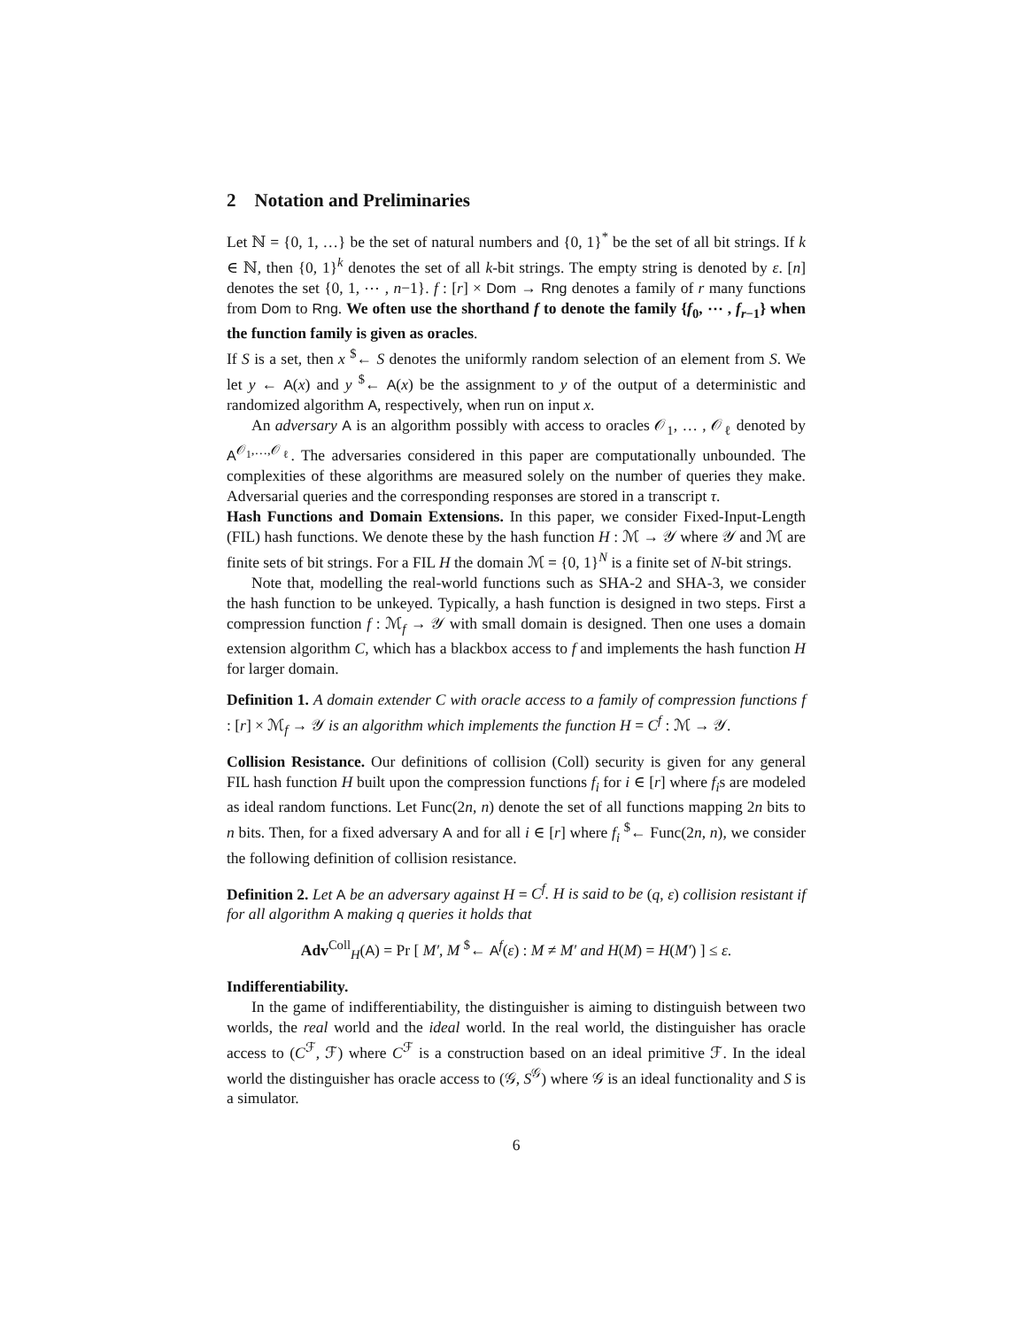2 Notation and Preliminaries
Let ℕ = {0, 1, …} be the set of natural numbers and {0, 1}<sup>*</sup> be the set of all bit strings. If k ∈ ℕ, then {0, 1}<sup>k</sup> denotes the set of all k-bit strings. The empty string is denoted by ε. [n] denotes the set {0, 1, ⋯ , n−1}. f : [r] × Dom → Rng denotes a family of r many functions from Dom to Rng. We often use the shorthand f to denote the family {f<sub>0</sub>, ⋯ , f<sub>r−1</sub>} when the function family is given as oracles.
If S is a set, then x <sup>$</sup>← S denotes the uniformly random selection of an element from S. We let y ← A(x) and y <sup>$</sup>← A(x) be the assignment to y of the output of a deterministic and randomized algorithm A, respectively, when run on input x.
An adversary A is an algorithm possibly with access to oracles 𝒪<sub>1</sub>, … , 𝒪<sub>ℓ</sub> denoted by A<sup>𝒪<sub>1</sub>,…,𝒪<sub>ℓ</sub></sup>. The adversaries considered in this paper are computationally unbounded. The complexities of these algorithms are measured solely on the number of queries they make. Adversarial queries and the corresponding responses are stored in a transcript τ.
Hash Functions and Domain Extensions. In this paper, we consider Fixed-Input-Length (FIL) hash functions. We denote these by the hash function H : ℳ → 𝒴 where 𝒴 and ℳ are finite sets of bit strings. For a FIL H the domain ℳ = {0, 1}<sup>N</sup> is a finite set of N-bit strings.
Note that, modelling the real-world functions such as SHA-2 and SHA-3, we consider the hash function to be unkeyed. Typically, a hash function is designed in two steps. First a compression function f : ℳ<sub>f</sub> → 𝒴 with small domain is designed. Then one uses a domain extension algorithm C, which has a blackbox access to f and implements the hash function H for larger domain.
Definition 1. A domain extender C with oracle access to a family of compression functions f : [r] × ℳ<sub>f</sub> → 𝒴 is an algorithm which implements the function H = C<sup>f</sup> : ℳ → 𝒴.
Collision Resistance. Our definitions of collision (Coll) security is given for any general FIL hash function H built upon the compression functions f<sub>i</sub> for i ∈ [r] where f<sub>i</sub>s are modeled as ideal random functions. Let Func(2n, n) denote the set of all functions mapping 2n bits to n bits. Then, for a fixed adversary A and for all i ∈ [r] where f<sub>i</sub> <sup>$</sup>← Func(2n, n), we consider the following definition of collision resistance.
Definition 2. Let A be an adversary against H = C<sup>f</sup>. H is said to be (q, ε) collision resistant if for all algorithm A making q queries it holds that
Adv<sup>Coll</sup><sub>H</sub>(A) = Pr [ M′, M <sup>$</sup>← A<sup>f</sup>(ε) : M ≠ M′ and H(M) = H(M′) ] ≤ ε.
Indifferentiability.
In the game of indifferentiability, the distinguisher is aiming to distinguish between two worlds, the real world and the ideal world. In the real world, the distinguisher has oracle access to (C<sup>ℱ</sup>, ℱ) where C<sup>ℱ</sup> is a construction based on an ideal primitive ℱ. In the ideal world the distinguisher has oracle access to (𝒢, S<sup>𝒢</sup>) where 𝒢 is an ideal functionality and S is a simulator.
6